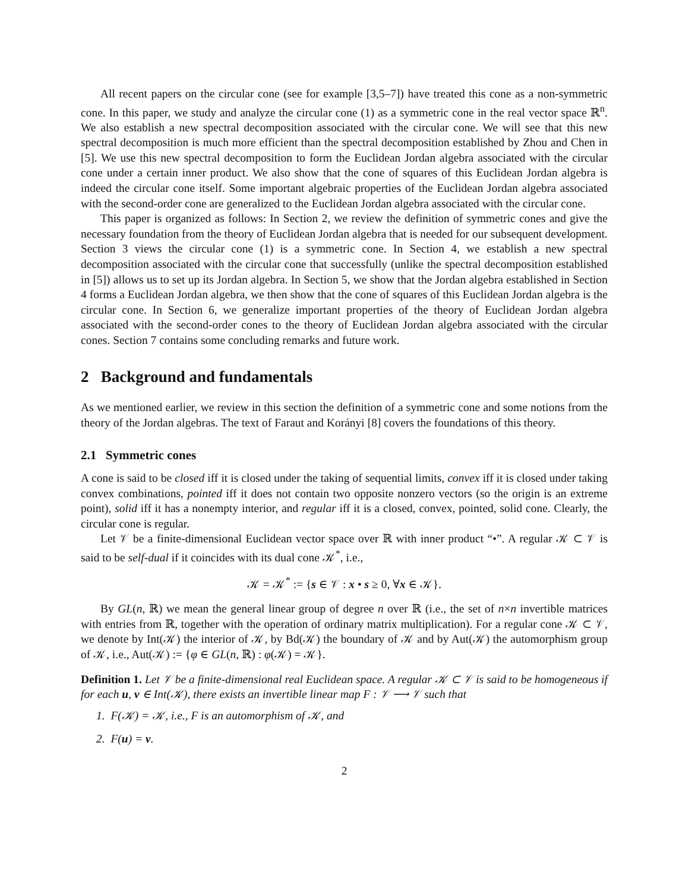All recent papers on the circular cone (see for example [3,5–7]) have treated this cone as a non-symmetric cone. In this paper, we study and analyze the circular cone (1) as a symmetric cone in the real vector space ℝ<sup>n</sup>. We also establish a new spectral decomposition associated with the circular cone. We will see that this new spectral decomposition is much more efficient than the spectral decomposition established by Zhou and Chen in [5]. We use this new spectral decomposition to form the Euclidean Jordan algebra associated with the circular cone under a certain inner product. We also show that the cone of squares of this Euclidean Jordan algebra is indeed the circular cone itself. Some important algebraic properties of the Euclidean Jordan algebra associated with the second-order cone are generalized to the Euclidean Jordan algebra associated with the circular cone.
This paper is organized as follows: In Section 2, we review the definition of symmetric cones and give the necessary foundation from the theory of Euclidean Jordan algebra that is needed for our subsequent development. Section 3 views the circular cone (1) is a symmetric cone. In Section 4, we establish a new spectral decomposition associated with the circular cone that successfully (unlike the spectral decomposition established in [5]) allows us to set up its Jordan algebra. In Section 5, we show that the Jordan algebra established in Section 4 forms a Euclidean Jordan algebra, we then show that the cone of squares of this Euclidean Jordan algebra is the circular cone. In Section 6, we generalize important properties of the theory of Euclidean Jordan algebra associated with the second-order cones to the theory of Euclidean Jordan algebra associated with the circular cones. Section 7 contains some concluding remarks and future work.
2 Background and fundamentals
As we mentioned earlier, we review in this section the definition of a symmetric cone and some notions from the theory of the Jordan algebras. The text of Faraut and Korányi [8] covers the foundations of this theory.
2.1 Symmetric cones
A cone is said to be closed iff it is closed under the taking of sequential limits, convex iff it is closed under taking convex combinations, pointed iff it does not contain two opposite nonzero vectors (so the origin is an extreme point), solid iff it has a nonempty interior, and regular iff it is a closed, convex, pointed, solid cone. Clearly, the circular cone is regular.
Let 𝒱 be a finite-dimensional Euclidean vector space over ℝ with inner product “•”. A regular 𝒦 ⊂ 𝒱 is said to be self-dual if it coincides with its dual cone 𝒦<sup>*</sup>, i.e.,
𝒦 = 𝒦<sup>*</sup> := {s ∈ 𝒱 : x • s ≥ 0, ∀x ∈ 𝒦}.
By GL(n, ℝ) we mean the general linear group of degree n over ℝ (i.e., the set of n×n invertible matrices with entries from ℝ, together with the operation of ordinary matrix multiplication). For a regular cone 𝒦 ⊂ 𝒱, we denote by Int(𝒦) the interior of 𝒦, by Bd(𝒦) the boundary of 𝒦 and by Aut(𝒦) the automorphism group of 𝒦, i.e., Aut(𝒦) := {φ ∈ GL(n, ℝ) : φ(𝒦) = 𝒦}.
Definition 1. Let 𝒱 be a finite-dimensional real Euclidean space. A regular 𝒦 ⊂ 𝒱 is said to be homogeneous if for each u, v ∈ Int(𝒦), there exists an invertible linear map F : 𝒱 ⟶ 𝒱 such that
1. F(𝒦) = 𝒦, i.e., F is an automorphism of 𝒦, and
2. F(u) = v.
2